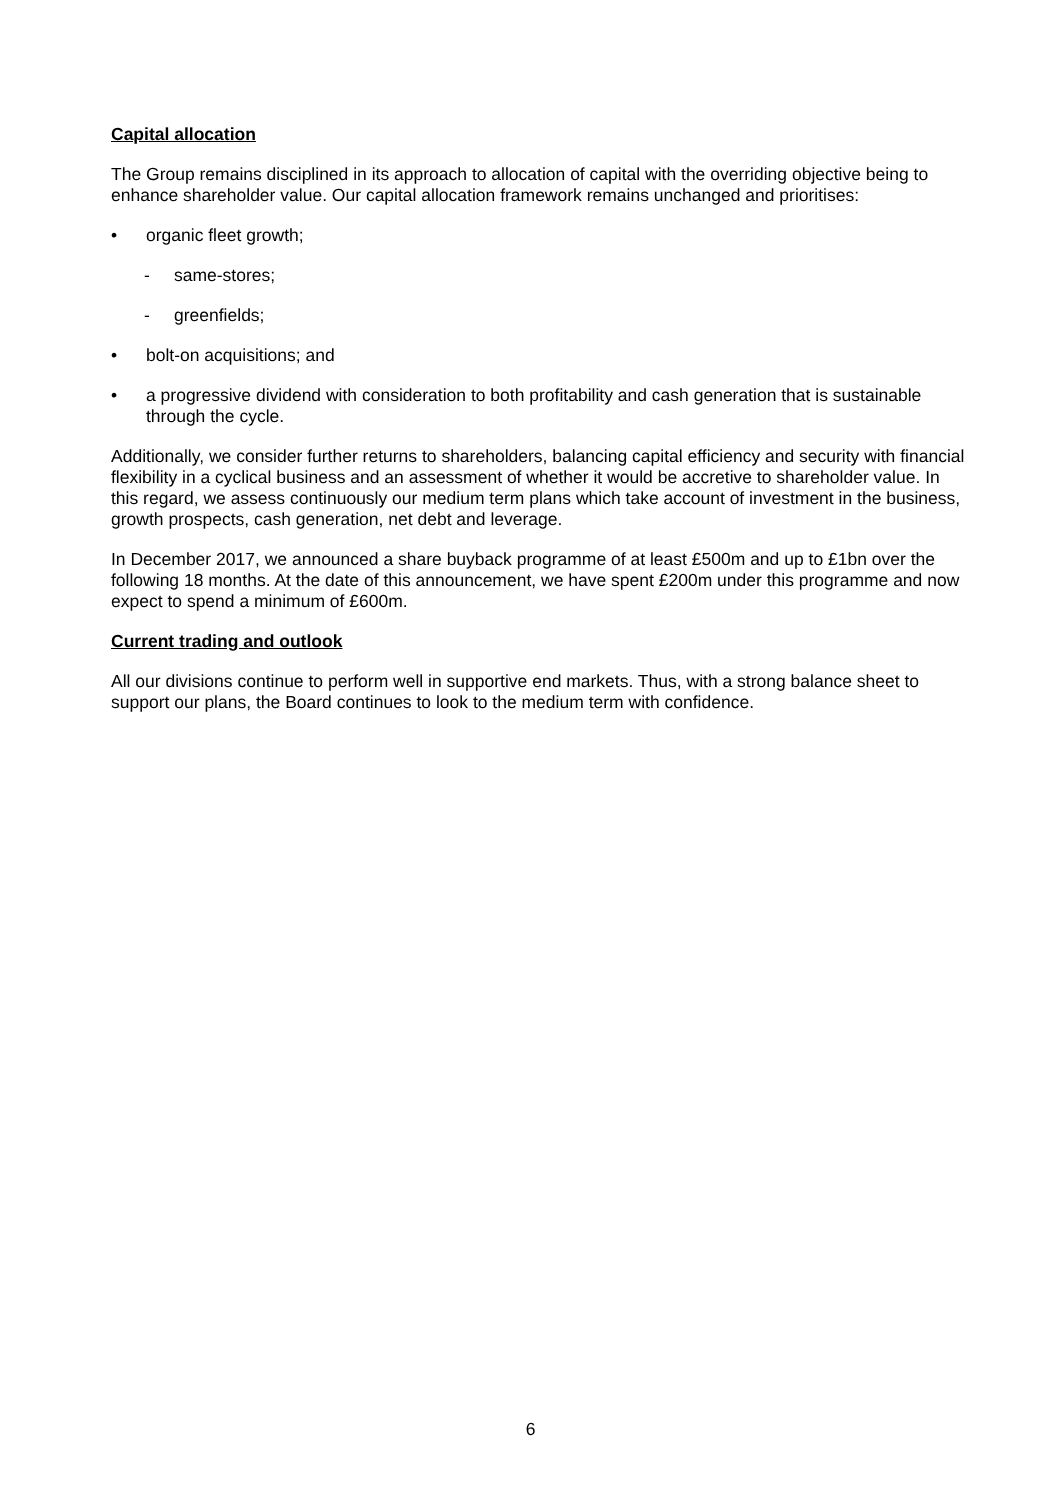Capital allocation
The Group remains disciplined in its approach to allocation of capital with the overriding objective being to enhance shareholder value. Our capital allocation framework remains unchanged and prioritises:
• organic fleet growth;
- same-stores;
- greenfields;
• bolt-on acquisitions; and
• a progressive dividend with consideration to both profitability and cash generation that is sustainable through the cycle.
Additionally, we consider further returns to shareholders, balancing capital efficiency and security with financial flexibility in a cyclical business and an assessment of whether it would be accretive to shareholder value. In this regard, we assess continuously our medium term plans which take account of investment in the business, growth prospects, cash generation, net debt and leverage.
In December 2017, we announced a share buyback programme of at least £500m and up to £1bn over the following 18 months. At the date of this announcement, we have spent £200m under this programme and now expect to spend a minimum of £600m.
Current trading and outlook
All our divisions continue to perform well in supportive end markets. Thus, with a strong balance sheet to support our plans, the Board continues to look to the medium term with confidence.
6